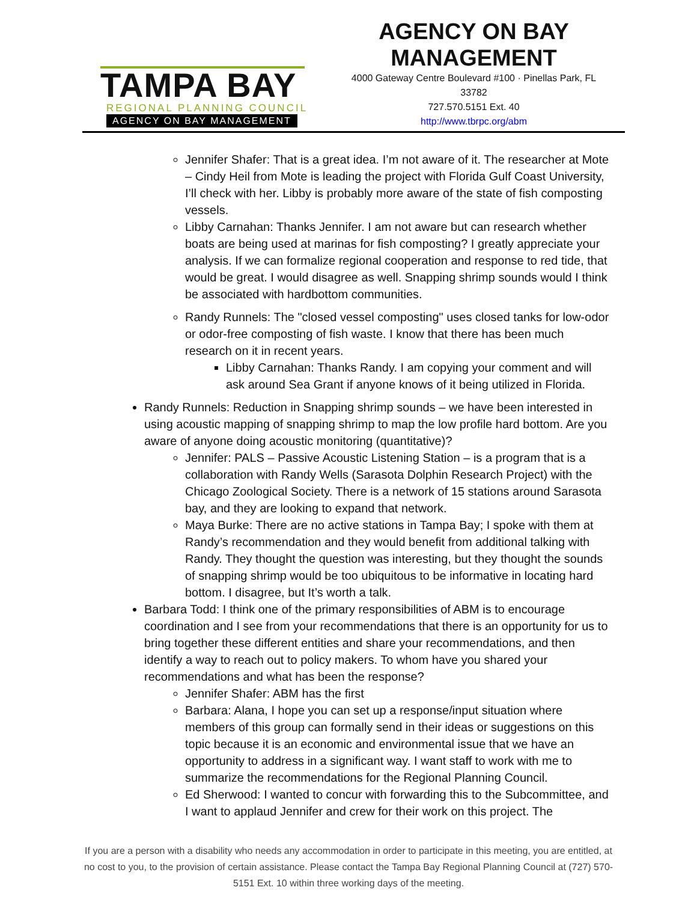TAMPA BAY
REGIONAL PLANNING COUNCIL
AGENCY ON BAY MANAGEMENT
AGENCY ON BAY
MANAGEMENT
4000 Gateway Centre Boulevard #100 · Pinellas Park, FL
33782
727.570.5151 Ext. 40
http://www.tbrpc.org/abm
Jennifer Shafer: That is a great idea. I’m not aware of it. The researcher at Mote – Cindy Heil from Mote is leading the project with Florida Gulf Coast University, I’ll check with her. Libby is probably more aware of the state of fish composting vessels.
Libby Carnahan: Thanks Jennifer. I am not aware but can research whether boats are being used at marinas for fish composting? I greatly appreciate your analysis. If we can formalize regional cooperation and response to red tide, that would be great. I would disagree as well. Snapping shrimp sounds would I think be associated with hardbottom communities.
Randy Runnels: The "closed vessel composting" uses closed tanks for low-odor or odor-free composting of fish waste. I know that there has been much research on it in recent years.
Libby Carnahan: Thanks Randy. I am copying your comment and will ask around Sea Grant if anyone knows of it being utilized in Florida.
Randy Runnels: Reduction in Snapping shrimp sounds – we have been interested in using acoustic mapping of snapping shrimp to map the low profile hard bottom. Are you aware of anyone doing acoustic monitoring (quantitative)?
Jennifer: PALS – Passive Acoustic Listening Station – is a program that is a collaboration with Randy Wells (Sarasota Dolphin Research Project) with the Chicago Zoological Society. There is a network of 15 stations around Sarasota bay, and they are looking to expand that network.
Maya Burke: There are no active stations in Tampa Bay; I spoke with them at Randy’s recommendation and they would benefit from additional talking with Randy. They thought the question was interesting, but they thought the sounds of snapping shrimp would be too ubiquitous to be informative in locating hard bottom. I disagree, but It’s worth a talk.
Barbara Todd: I think one of the primary responsibilities of ABM is to encourage coordination and I see from your recommendations that there is an opportunity for us to bring together these different entities and share your recommendations, and then identify a way to reach out to policy makers. To whom have you shared your recommendations and what has been the response?
Jennifer Shafer: ABM has the first
Barbara: Alana, I hope you can set up a response/input situation where members of this group can formally send in their ideas or suggestions on this topic because it is an economic and environmental issue that we have an opportunity to address in a significant way. I want staff to work with me to summarize the recommendations for the Regional Planning Council.
Ed Sherwood: I wanted to concur with forwarding this to the Subcommittee, and I want to applaud Jennifer and crew for their work on this project. The
If you are a person with a disability who needs any accommodation in order to participate in this meeting, you are entitled, at no cost to you, to the provision of certain assistance. Please contact the Tampa Bay Regional Planning Council at (727) 570-5151 Ext. 10 within three working days of the meeting.